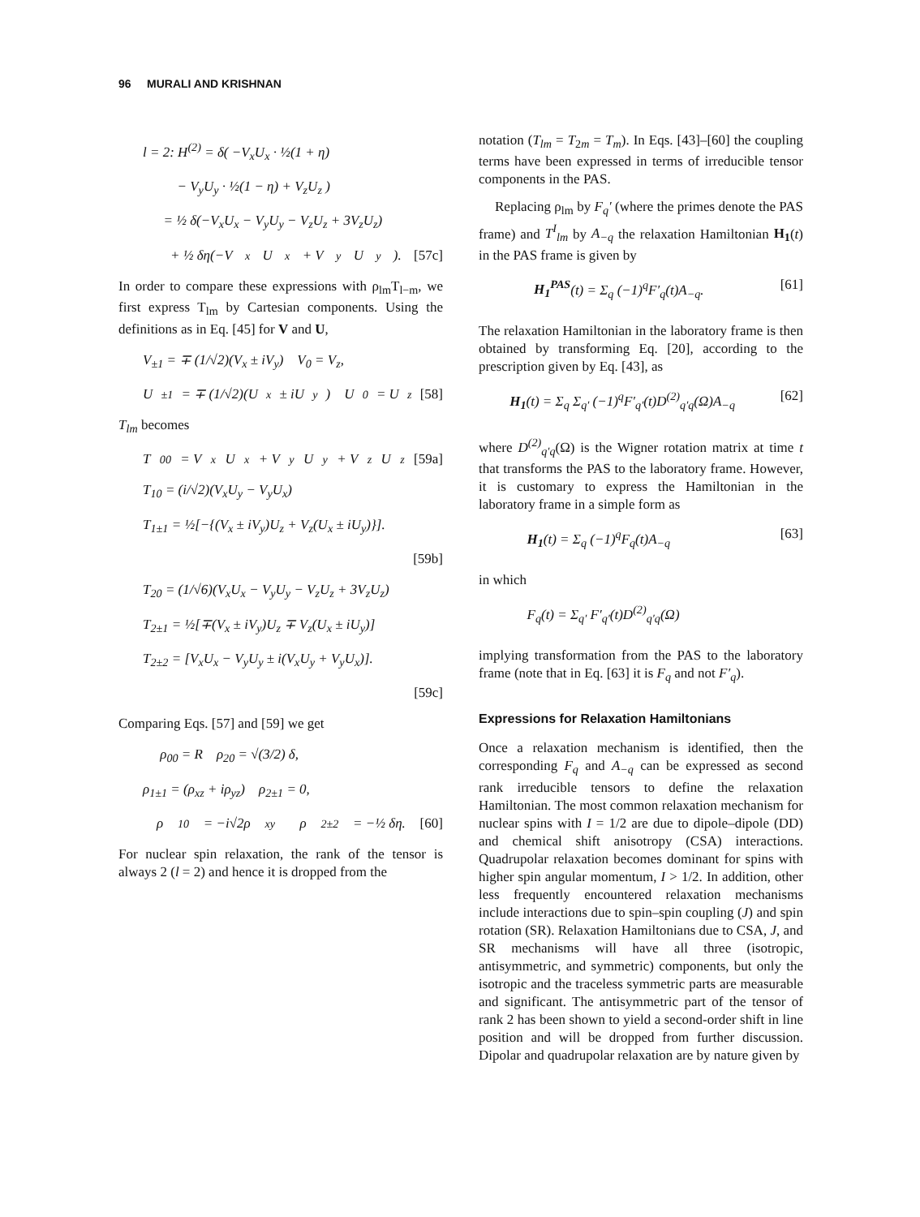96 MURALI AND KRISHNAN
l = 2: H<sup>(2)</sup> = δ( −V<sub>x</sub>U<sub>x</sub> · ½(1 + η)
− V<sub>y</sub>U<sub>y</sub> · ½(1 − η) + V<sub>z</sub>U<sub>z</sub> )
= ½ δ(−V<sub>x</sub>U<sub>x</sub> − V<sub>y</sub>U<sub>y</sub> − V<sub>z</sub>U<sub>z</sub> + 3V<sub>z</sub>U<sub>z</sub>)
+ ½ δη(−V<sub>x</sub>U<sub>x</sub> + V<sub>y</sub>U<sub>y</sub>). [57c]
In order to compare these expressions with ρ<sub>lm</sub>T<sub>l−m</sub>, we first express T<sub>lm</sub> by Cartesian components. Using the definitions as in Eq. [45] for V and U,
V<sub>±1</sub> = ∓ (1/√2)(V<sub>x</sub> ± iV<sub>y</sub>) V<sub>0</sub> = V<sub>z</sub>,
U<sub>±1</sub> = ∓ (1/√2)(U<sub>x</sub> ± iU<sub>y</sub>) U<sub>0</sub> = U<sub>z</sub> [58]
T<sub>lm</sub> becomes
T<sub>00</sub> = V<sub>x</sub>U<sub>x</sub> + V<sub>y</sub>U<sub>y</sub> + V<sub>z</sub>U<sub>z</sub> [59a]
T<sub>10</sub> = (i/√2)(V<sub>x</sub>U<sub>y</sub> − V<sub>y</sub>U<sub>x</sub>)
T<sub>1±1</sub> = ½[−{(V<sub>x</sub> ± iV<sub>y</sub>)U<sub>z</sub> + V<sub>z</sub>(U<sub>x</sub> ± iU<sub>y</sub>)}].
[59b]
T<sub>20</sub> = (1/√6)(V<sub>x</sub>U<sub>x</sub> − V<sub>y</sub>U<sub>y</sub> − V<sub>z</sub>U<sub>z</sub> + 3V<sub>z</sub>U<sub>z</sub>)
T<sub>2±1</sub> = ½[∓(V<sub>x</sub> ± iV<sub>y</sub>)U<sub>z</sub> ∓ V<sub>z</sub>(U<sub>x</sub> ± iU<sub>y</sub>)]
T<sub>2±2</sub> = [V<sub>x</sub>U<sub>x</sub> − V<sub>y</sub>U<sub>y</sub> ± i(V<sub>x</sub>U<sub>y</sub> + V<sub>y</sub>U<sub>x</sub>)].
[59c]
Comparing Eqs. [57] and [59] we get
ρ<sub>00</sub> = R ρ<sub>20</sub> = √(3/2) δ,
ρ<sub>1±1</sub> = (ρ<sub>xz</sub> + iρ<sub>yz</sub>) ρ<sub>2±1</sub> = 0,
ρ<sub>10</sub> = −i√2ρ<sub>xy</sub> ρ<sub>2±2</sub> = −½ δη. [60]
For nuclear spin relaxation, the rank of the tensor is always 2 (l = 2) and hence it is dropped from the
notation (T<sub>lm</sub> = T<sub>2m</sub> = T<sub>m</sub>). In Eqs. [43]–[60] the coupling terms have been expressed in terms of irreducible tensor components in the PAS.
Replacing ρ<sub>lm</sub> by F<sub>q</sub>′ (where the primes denote the PAS frame) and T<sup>I</sup><sub>lm</sub> by A<sub>−q</sub> the relaxation Hamiltonian H<sub>1</sub>(t) in the PAS frame is given by
H<sub>1</sub><sup>PAS</sup>(t) = Σ<sub>q</sub> (−1)<sup>q</sup>F′<sub>q</sub>(t)A<sub>−q</sub>. [61]
The relaxation Hamiltonian in the laboratory frame is then obtained by transforming Eq. [20], according to the prescription given by Eq. [43], as
H<sub>1</sub>(t) = Σ<sub>q</sub> Σ<sub>q′</sub> (−1)<sup>q</sup>F′<sub>q′</sub>(t)D<sup>(2)</sup><sub>q′q</sub>(Ω)A<sub>−q</sub> [62]
where D<sup>(2)</sup><sub>q′q</sub>(Ω) is the Wigner rotation matrix at time t that transforms the PAS to the laboratory frame. However, it is customary to express the Hamiltonian in the laboratory frame in a simple form as
H<sub>1</sub>(t) = Σ<sub>q</sub> (−1)<sup>q</sup>F<sub>q</sub>(t)A<sub>−q</sub> [63]
in which
F<sub>q</sub>(t) = Σ<sub>q′</sub> F′<sub>q′</sub>(t)D<sup>(2)</sup><sub>q′q</sub>(Ω)
implying transformation from the PAS to the laboratory frame (note that in Eq. [63] it is F<sub>q</sub> and not F′<sub>q</sub>).
Expressions for Relaxation Hamiltonians
Once a relaxation mechanism is identified, then the corresponding F<sub>q</sub> and A<sub>−q</sub> can be expressed as second rank irreducible tensors to define the relaxation Hamiltonian. The most common relaxation mechanism for nuclear spins with I = 1/2 are due to dipole–dipole (DD) and chemical shift anisotropy (CSA) interactions. Quadrupolar relaxation becomes dominant for spins with higher spin angular momentum, I > 1/2. In addition, other less frequently encountered relaxation mechanisms include interactions due to spin–spin coupling (J) and spin rotation (SR). Relaxation Hamiltonians due to CSA, J, and SR mechanisms will have all three (isotropic, antisymmetric, and symmetric) components, but only the isotropic and the traceless symmetric parts are measurable and significant. The antisymmetric part of the tensor of rank 2 has been shown to yield a second-order shift in line position and will be dropped from further discussion. Dipolar and quadrupolar relaxation are by nature given by